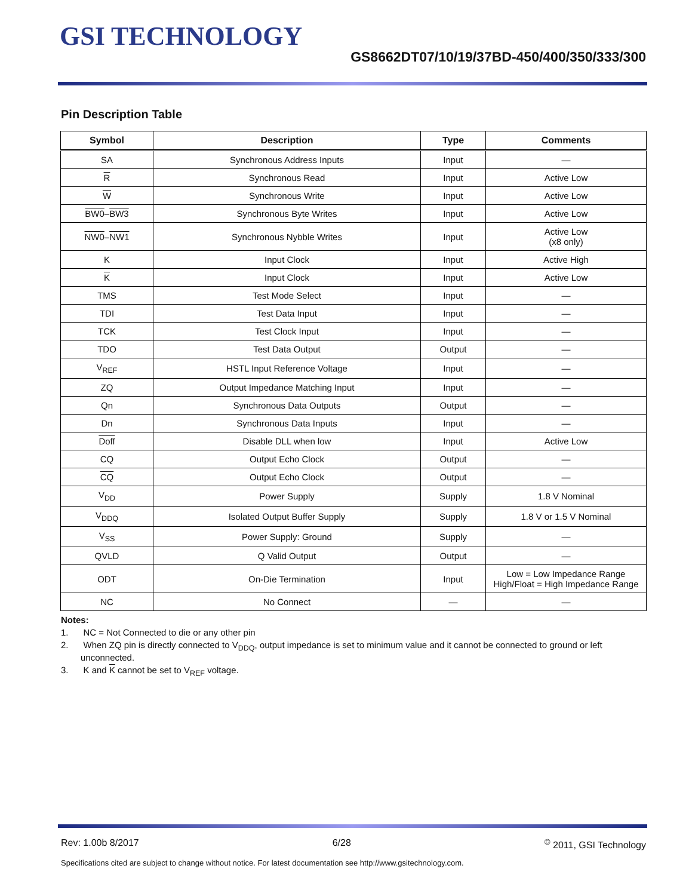GSI TECHNOLOGY
GS8662DT07/10/19/37BD-450/400/350/333/300
Pin Description Table
| Symbol | Description | Type | Comments |
| --- | --- | --- | --- |
| SA | Synchronous Address Inputs | Input | — |
| R | Synchronous Read | Input | Active Low |
| W | Synchronous Write | Input | Active Low |
| BW0 – BW3 | Synchronous Byte Writes | Input | Active Low |
| NW0 – NW1 | Synchronous Nybble Writes | Input | Active Low (x8 only) |
| K | Input Clock | Input | Active High |
| K | Input Clock | Input | Active Low |
| TMS | Test Mode Select | Input | — |
| TDI | Test Data Input | Input | — |
| TCK | Test Clock Input | Input | — |
| TDO | Test Data Output | Output | — |
| V<sub>REF</sub> | HSTL Input Reference Voltage | Input | — |
| ZQ | Output Impedance Matching Input | Input | — |
| Qn | Synchronous Data Outputs | Output | — |
| Dn | Synchronous Data Inputs | Input | — |
| Doff | Disable DLL when low | Input | Active Low |
| CQ | Output Echo Clock | Output | — |
| CQ | Output Echo Clock | Output | — |
| V<sub>DD</sub> | Power Supply | Supply | 1.8 V Nominal |
| V<sub>DDQ</sub> | Isolated Output Buffer Supply | Supply | 1.8 V or 1.5 V Nominal |
| V<sub>SS</sub> | Power Supply: Ground | Supply | — |
| QVLD | Q Valid Output | Output | — |
| ODT | On-Die Termination | Input | Low = Low Impedance Range High/Float = High Impedance Range |
| NC | No Connect | — | — |
Notes:
1. NC = Not Connected to die or any other pin
2. When ZQ pin is directly connected to V<sub>DDQ</sub>, output impedance is set to minimum value and it cannot be connected to ground or left unconnected.
3. K and K cannot be set to V<sub>REF</sub> voltage.
Rev: 1.00b 8/2017 6/28<sup>©</sup> 2011, GSI Technology
Specifications cited are subject to change without notice. For latest documentation see http://www.gsitechnology.com.